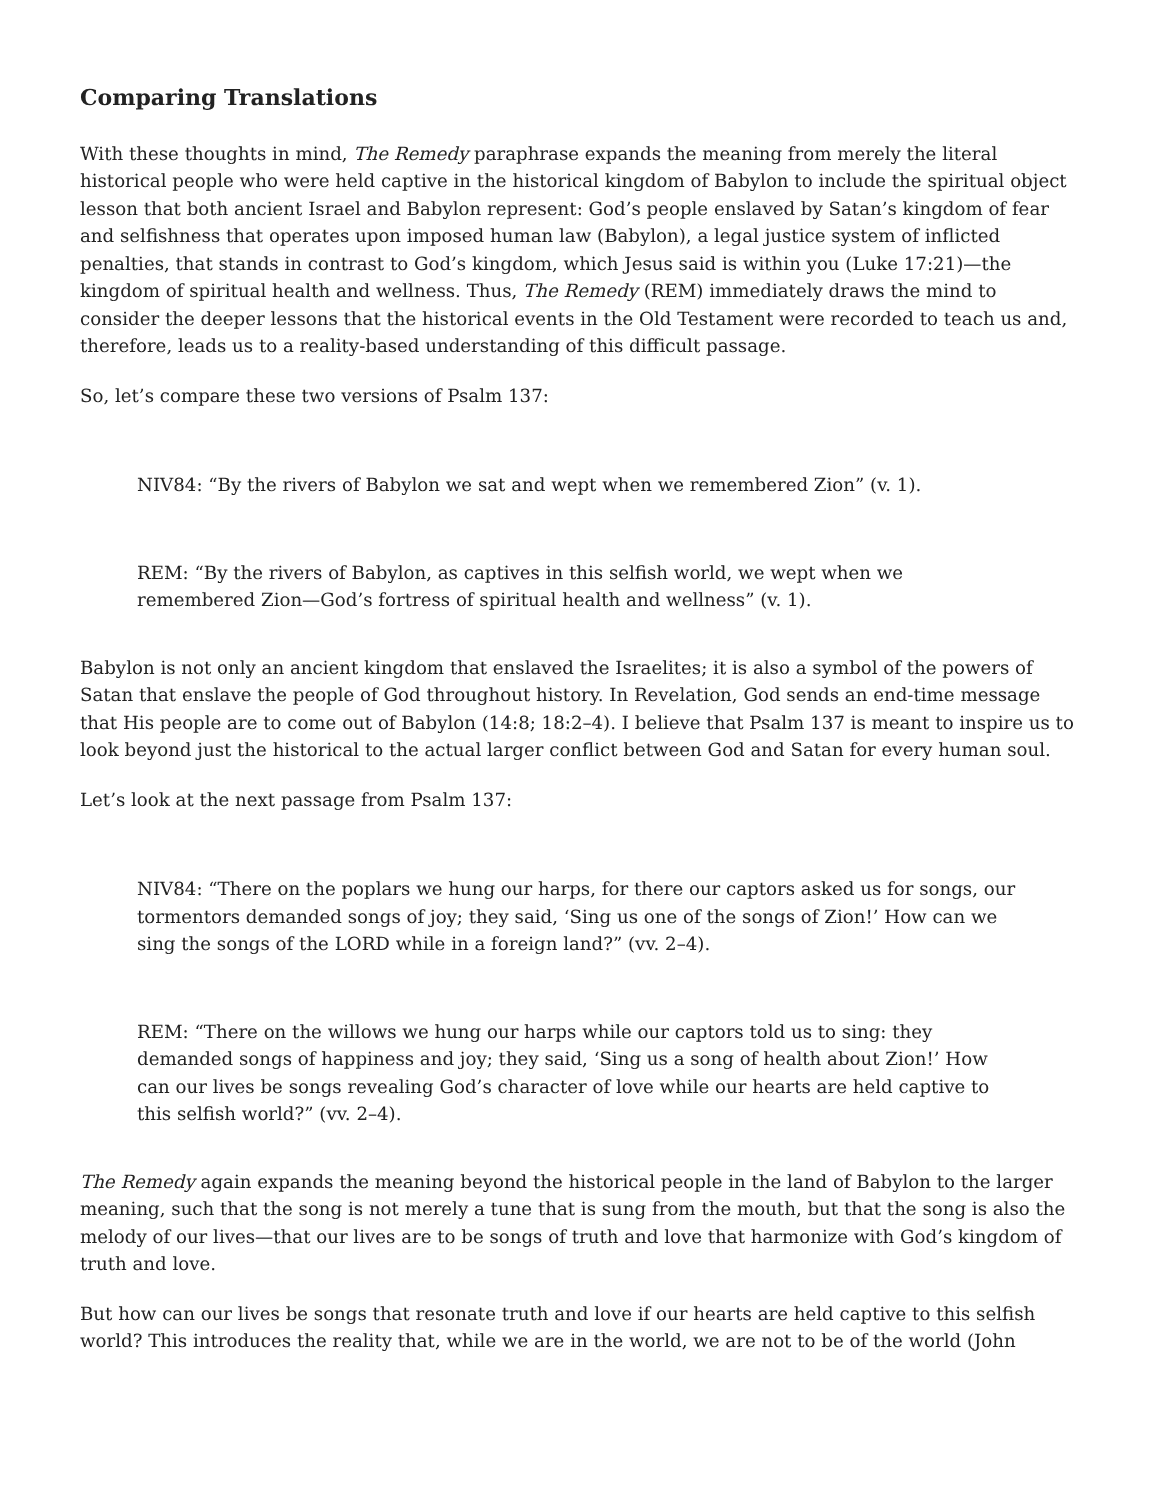Comparing Translations
With these thoughts in mind, The Remedy paraphrase expands the meaning from merely the literal historical people who were held captive in the historical kingdom of Babylon to include the spiritual object lesson that both ancient Israel and Babylon represent: God’s people enslaved by Satan’s kingdom of fear and selfishness that operates upon imposed human law (Babylon), a legal justice system of inflicted penalties, that stands in contrast to God’s kingdom, which Jesus said is within you (Luke 17:21)—the kingdom of spiritual health and wellness. Thus, The Remedy (REM) immediately draws the mind to consider the deeper lessons that the historical events in the Old Testament were recorded to teach us and, therefore, leads us to a reality-based understanding of this difficult passage.
So, let’s compare these two versions of Psalm 137:
NIV84: “By the rivers of Babylon we sat and wept when we remembered Zion” (v. 1).
REM: “By the rivers of Babylon, as captives in this selfish world, we wept when we remembered Zion—God’s fortress of spiritual health and wellness” (v. 1).
Babylon is not only an ancient kingdom that enslaved the Israelites; it is also a symbol of the powers of Satan that enslave the people of God throughout history. In Revelation, God sends an end-time message that His people are to come out of Babylon (14:8; 18:2–4). I believe that Psalm 137 is meant to inspire us to look beyond just the historical to the actual larger conflict between God and Satan for every human soul.
Let’s look at the next passage from Psalm 137:
NIV84: “There on the poplars we hung our harps, for there our captors asked us for songs, our tormentors demanded songs of joy; they said, ‘Sing us one of the songs of Zion!’ How can we sing the songs of the LORD while in a foreign land?” (vv. 2–4).
REM: “There on the willows we hung our harps while our captors told us to sing: they demanded songs of happiness and joy; they said, ‘Sing us a song of health about Zion!’ How can our lives be songs revealing God’s character of love while our hearts are held captive to this selfish world?” (vv. 2–4).
The Remedy again expands the meaning beyond the historical people in the land of Babylon to the larger meaning, such that the song is not merely a tune that is sung from the mouth, but that the song is also the melody of our lives—that our lives are to be songs of truth and love that harmonize with God’s kingdom of truth and love.
But how can our lives be songs that resonate truth and love if our hearts are held captive to this selfish world? This introduces the reality that, while we are in the world, we are not to be of the world (John